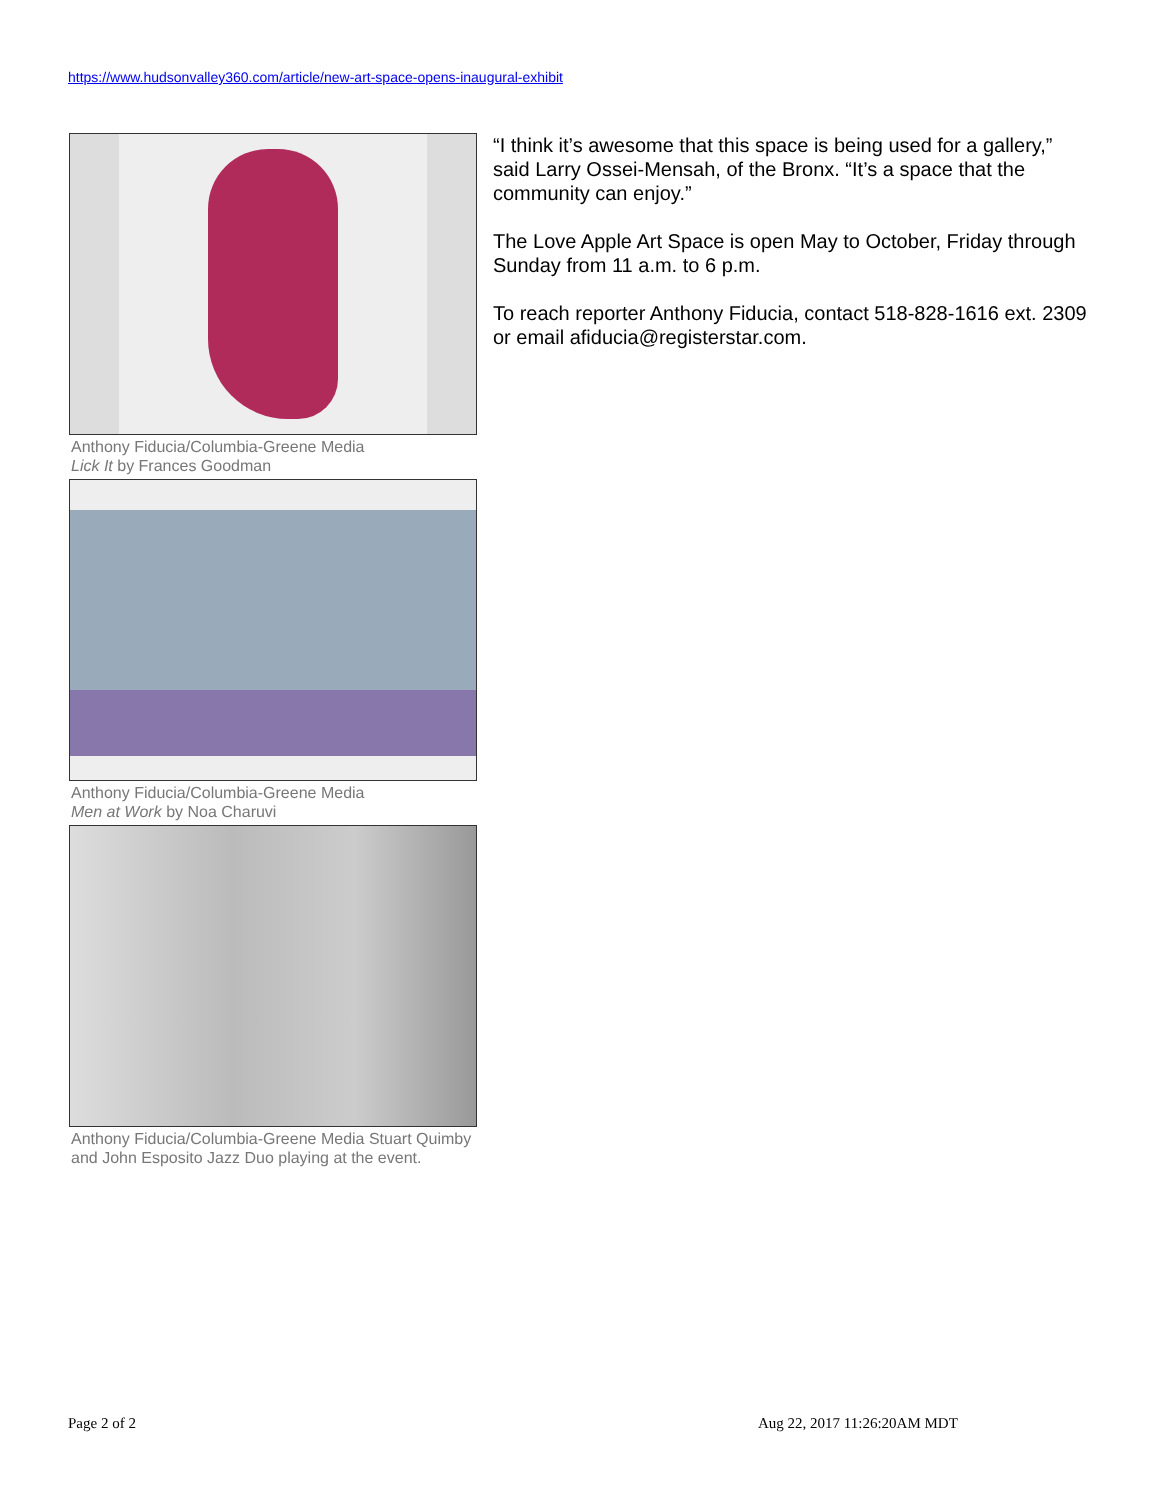https://www.hudsonvalley360.com/article/new-art-space-opens-inaugural-exhibit
Anthony Fiducia/Columbia-Greene Media
Lick It by Frances Goodman
Anthony Fiducia/Columbia-Greene Media
Men at Work by Noa Charuvi
Anthony Fiducia/Columbia-Greene Media Stuart Quimby and John Esposito Jazz Duo playing at the event.
“I think it’s awesome that this space is being used for a gallery,” said Larry Ossei-Mensah, of the Bronx. “It’s a space that the community can enjoy.”
The Love Apple Art Space is open May to October, Friday through Sunday from 11 a.m. to 6 p.m.
To reach reporter Anthony Fiducia, contact 518-828-1616 ext. 2309 or email afiducia@registerstar.com.
Page 2 of 2 Aug 22, 2017 11:26:20AM MDT